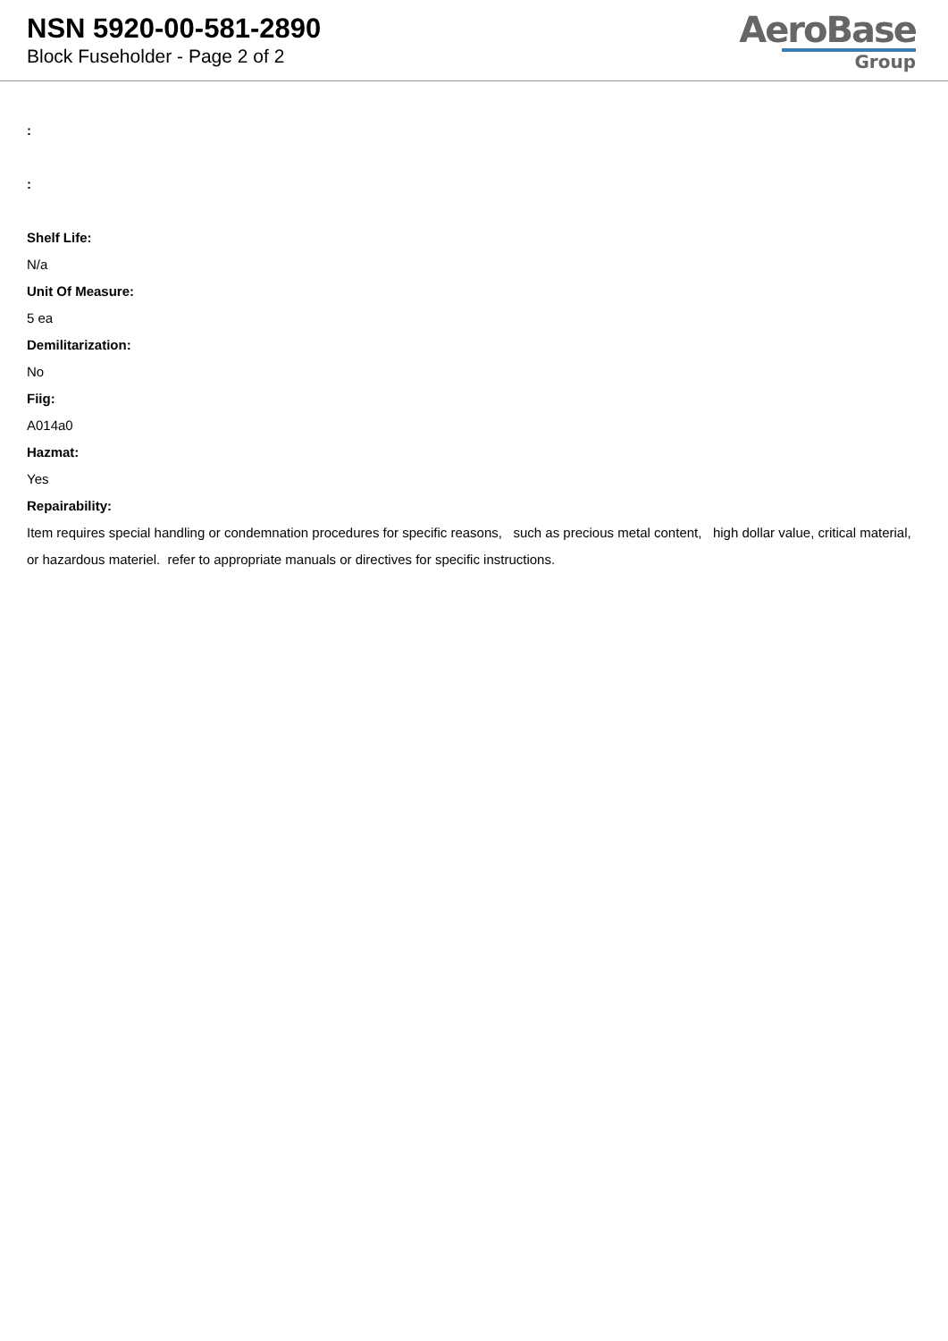NSN 5920-00-581-2890
Block Fuseholder - Page 2 of 2
AeroBase
Group
:
:
Shelf Life:
N/a
Unit Of Measure:
5 ea
Demilitarization:
No
Fiig:
A014a0
Hazmat:
Yes
Repairability:
Item requires special handling or condemnation procedures for specific reasons, such as precious metal content, high dollar value, critical material, or hazardous materiel. refer to appropriate manuals or directives for specific instructions.